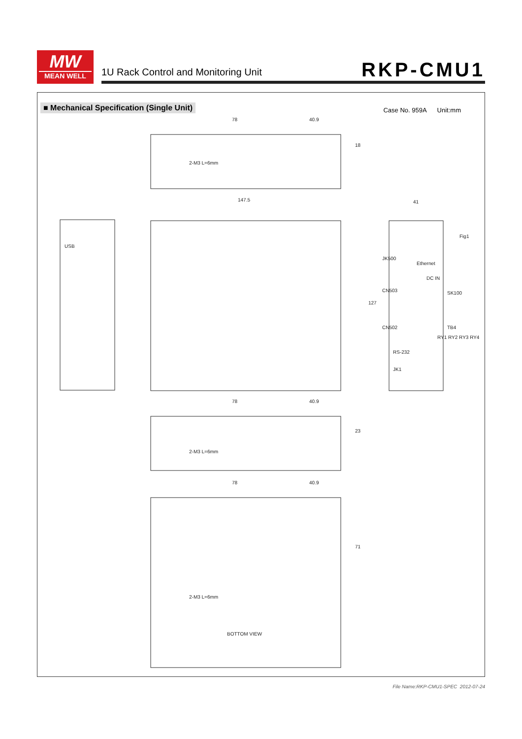MW
MEAN WELL
1U Rack Control and Monitoring Unit
RKP-CMU1
■ Mechanical Specification (Single Unit)
Case No. 959A Unit:mm
78
40.9
2-M3 L=6mm
147.5
41
Fig1
78
40.9
2-M3 L=6mm
78
40.9
2-M3 L=6mm
BOTTOM VIEW
18
23
71
127
USB
JK500
Ethernet
DC IN
CN503
SK100
CN502
TB4
RS-232
JK1
RY1 RY2 RY3 RY4
File Name:RKP-CMU1-SPEC 2012-07-24